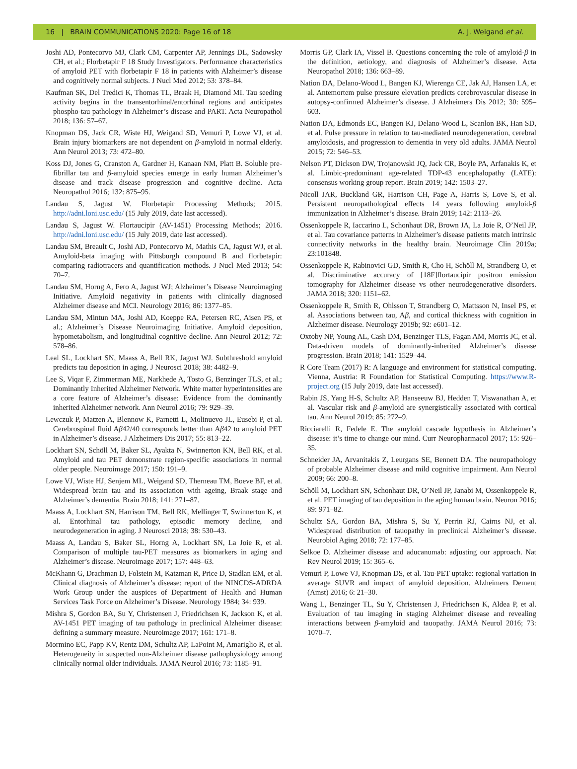16 | BRAIN COMMUNICATIONS 2020: Page 16 of 18 A. J. Weigand et al.
Joshi AD, Pontecorvo MJ, Clark CM, Carpenter AP, Jennings DL, Sadowsky CH, et al.; Florbetapir F 18 Study Investigators. Performance characteristics of amyloid PET with florbetapir F 18 in patients with Alzheimer’s disease and cognitively normal subjects. J Nucl Med 2012; 53: 378–84.
Kaufman SK, Del Tredici K, Thomas TL, Braak H, Diamond MI. Tau seeding activity begins in the transentorhinal/entorhinal regions and anticipates phospho-tau pathology in Alzheimer’s disease and PART. Acta Neuropathol 2018; 136: 57–67.
Knopman DS, Jack CR, Wiste HJ, Weigand SD, Vemuri P, Lowe VJ, et al. Brain injury biomarkers are not dependent on β-amyloid in normal elderly. Ann Neurol 2013; 73: 472–80.
Koss DJ, Jones G, Cranston A, Gardner H, Kanaan NM, Platt B. Soluble pre-fibrillar tau and β-amyloid species emerge in early human Alzheimer’s disease and track disease progression and cognitive decline. Acta Neuropathol 2016; 132: 875–95.
Landau S, Jagust W. Florbetapir Processing Methods; 2015. http://adni.loni.usc.edu/ (15 July 2019, date last accessed).
Landau S, Jagust W. Flortaucipir (AV-1451) Processing Methods; 2016. http://adni.loni.usc.edu/ (15 July 2019, date last accessed).
Landau SM, Breault C, Joshi AD, Pontecorvo M, Mathis CA, Jagust WJ, et al. Amyloid-beta imaging with Pittsburgh compound B and florbetapir: comparing radiotracers and quantification methods. J Nucl Med 2013; 54: 70–7.
Landau SM, Horng A, Fero A, Jagust WJ; Alzheimer’s Disease Neuroimaging Initiative. Amyloid negativity in patients with clinically diagnosed Alzheimer disease and MCI. Neurology 2016; 86: 1377–85.
Landau SM, Mintun MA, Joshi AD, Koeppe RA, Petersen RC, Aisen PS, et al.; Alzheimer’s Disease Neuroimaging Initiative. Amyloid deposition, hypometabolism, and longitudinal cognitive decline. Ann Neurol 2012; 72: 578–86.
Leal SL, Lockhart SN, Maass A, Bell RK, Jagust WJ. Subthreshold amyloid predicts tau deposition in aging. J Neurosci 2018; 38: 4482–9.
Lee S, Viqar F, Zimmerman ME, Narkhede A, Tosto G, Benzinger TLS, et al.; Dominantly Inherited Alzheimer Network. White matter hyperintensities are a core feature of Alzheimer’s disease: Evidence from the dominantly inherited Alzheimer network. Ann Neurol 2016; 79: 929–39.
Lewczuk P, Matzen A, Blennow K, Parnetti L, Molinuevo JL, Eusebi P, et al. Cerebrospinal fluid Aβ42/40 corresponds better than Aβ42 to amyloid PET in Alzheimer’s disease. J Alzheimers Dis 2017; 55: 813–22.
Lockhart SN, Schöll M, Baker SL, Ayakta N, Swinnerton KN, Bell RK, et al. Amyloid and tau PET demonstrate region-specific associations in normal older people. Neuroimage 2017; 150: 191–9.
Lowe VJ, Wiste HJ, Senjem ML, Weigand SD, Therneau TM, Boeve BF, et al. Widespread brain tau and its association with ageing, Braak stage and Alzheimer’s dementia. Brain 2018; 141: 271–87.
Maass A, Lockhart SN, Harrison TM, Bell RK, Mellinger T, Swinnerton K, et al. Entorhinal tau pathology, episodic memory decline, and neurodegeneration in aging. J Neurosci 2018; 38: 530–43.
Maass A, Landau S, Baker SL, Horng A, Lockhart SN, La Joie R, et al. Comparison of multiple tau-PET measures as biomarkers in aging and Alzheimer’s disease. Neuroimage 2017; 157: 448–63.
McKhann G, Drachman D, Folstein M, Katzman R, Price D, Stadlan EM, et al. Clinical diagnosis of Alzheimer’s disease: report of the NINCDS-ADRDA Work Group under the auspices of Department of Health and Human Services Task Force on Alzheimer’s Disease. Neurology 1984; 34: 939.
Mishra S, Gordon BA, Su Y, Christensen J, Friedrichsen K, Jackson K, et al. AV-1451 PET imaging of tau pathology in preclinical Alzheimer disease: defining a summary measure. Neuroimage 2017; 161: 171–8.
Mormino EC, Papp KV, Rentz DM, Schultz AP, LaPoint M, Amariglio R, et al. Heterogeneity in suspected non-Alzheimer disease pathophysiology among clinically normal older individuals. JAMA Neurol 2016; 73: 1185–91.
Morris GP, Clark IA, Vissel B. Questions concerning the role of amyloid-β in the definition, aetiology, and diagnosis of Alzheimer’s disease. Acta Neuropathol 2018; 136: 663–89.
Nation DA, Delano-Wood L, Bangen KJ, Wierenga CE, Jak AJ, Hansen LA, et al. Antemortem pulse pressure elevation predicts cerebrovascular disease in autopsy-confirmed Alzheimer’s disease. J Alzheimers Dis 2012; 30: 595–603.
Nation DA, Edmonds EC, Bangen KJ, Delano-Wood L, Scanlon BK, Han SD, et al. Pulse pressure in relation to tau-mediated neurodegeneration, cerebral amyloidosis, and progression to dementia in very old adults. JAMA Neurol 2015; 72: 546–53.
Nelson PT, Dickson DW, Trojanowski JQ, Jack CR, Boyle PA, Arfanakis K, et al. Limbic-predominant age-related TDP-43 encephalopathy (LATE): consensus working group report. Brain 2019; 142: 1503–27.
Nicoll JAR, Buckland GR, Harrison CH, Page A, Harris S, Love S, et al. Persistent neuropathological effects 14 years following amyloid-β immunization in Alzheimer’s disease. Brain 2019; 142: 2113–26.
Ossenkoppele R, Iaccarino L, Schonhaut DR, Brown JA, La Joie R, O’Neil JP, et al. Tau covariance patterns in Alzheimer’s disease patients match intrinsic connectivity networks in the healthy brain. Neuroimage Clin 2019a; 23:101848.
Ossenkoppele R, Rabinovici GD, Smith R, Cho H, Schöll M, Strandberg O, et al. Discriminative accuracy of [18F]flortaucipir positron emission tomography for Alzheimer disease vs other neurodegenerative disorders. JAMA 2018; 320: 1151–62.
Ossenkoppele R, Smith R, Ohlsson T, Strandberg O, Mattsson N, Insel PS, et al. Associations between tau, Aβ, and cortical thickness with cognition in Alzheimer disease. Neurology 2019b; 92: e601–12.
Oxtoby NP, Young AL, Cash DM, Benzinger TLS, Fagan AM, Morris JC, et al. Data-driven models of dominantly-inherited Alzheimer’s disease progression. Brain 2018; 141: 1529–44.
R Core Team (2017) R: A language and environment for statistical computing. Vienna, Austria: R Foundation for Statistical Computing. https://www.R-project.org (15 July 2019, date last accessed).
Rabin JS, Yang H-S, Schultz AP, Hanseeuw BJ, Hedden T, Viswanathan A, et al. Vascular risk and β-amyloid are synergistically associated with cortical tau. Ann Neurol 2019; 85: 272–9.
Ricciarelli R, Fedele E. The amyloid cascade hypothesis in Alzheimer’s disease: it’s time to change our mind. Curr Neuropharmacol 2017; 15: 926–35.
Schneider JA, Arvanitakis Z, Leurgans SE, Bennett DA. The neuropathology of probable Alzheimer disease and mild cognitive impairment. Ann Neurol 2009; 66: 200–8.
Schöll M, Lockhart SN, Schonhaut DR, O’Neil JP, Janabi M, Ossenkoppele R, et al. PET imaging of tau deposition in the aging human brain. Neuron 2016; 89: 971–82.
Schultz SA, Gordon BA, Mishra S, Su Y, Perrin RJ, Cairns NJ, et al. Widespread distribution of tauopathy in preclinical Alzheimer’s disease. Neurobiol Aging 2018; 72: 177–85.
Selkoe D. Alzheimer disease and aducanumab: adjusting our approach. Nat Rev Neurol 2019; 15: 365–6.
Vemuri P, Lowe VJ, Knopman DS, et al. Tau-PET uptake: regional variation in average SUVR and impact of amyloid deposition. Alzheimers Dement (Amst) 2016; 6: 21–30.
Wang L, Benzinger TL, Su Y, Christensen J, Friedrichsen K, Aldea P, et al. Evaluation of tau imaging in staging Alzheimer disease and revealing interactions between β-amyloid and tauopathy. JAMA Neurol 2016; 73: 1070–7.